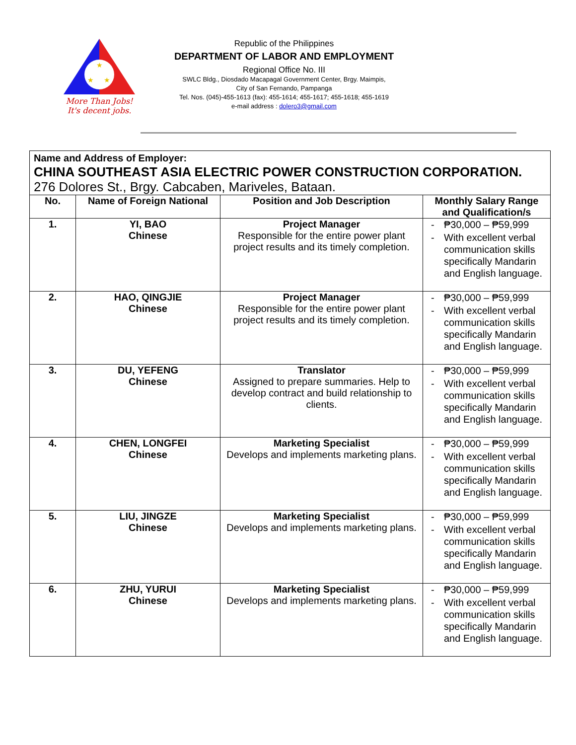★
★
★
More Than Jobs!
It's decent jobs.
Republic of the Philippines
DEPARTMENT OF LABOR AND EMPLOYMENT
Regional Office No. III
SWLC Bldg., Diosdado Macapagal Government Center, Brgy. Maimpis,
City of San Fernando, Pampanga
Tel. Nos. (045)-455-1613 (fax): 455-1614; 455-1617; 455-1618; 455-1619
e-mail address : dolero3@gmail.com
| Name and Address of Employer: CHINA SOUTHEAST ASIA ELECTRIC POWER CONSTRUCTION CORPORATION. 276 Dolores St., Brgy. Cabcaben, Mariveles, Bataan. | | | |
| No. | Name of Foreign National | Position and Job Description | Monthly Salary Range and Qualification/s |
| 1. | YI, BAO Chinese | Project Manager Responsible for the entire power plant project results and its timely completion. | - ₱30,000 – ₱59,999 - With excellent verbal communication skills specifically Mandarin and English language. |
| 2. | HAO, QINGJIE Chinese | Project Manager Responsible for the entire power plant project results and its timely completion. | - ₱30,000 – ₱59,999 - With excellent verbal communication skills specifically Mandarin and English language. |
| 3. | DU, YEFENG Chinese | Translator Assigned to prepare summaries. Help to develop contract and build relationship to clients. | - ₱30,000 – ₱59,999 - With excellent verbal communication skills specifically Mandarin and English language. |
| 4. | CHEN, LONGFEI Chinese | Marketing Specialist Develops and implements marketing plans. | - ₱30,000 – ₱59,999 - With excellent verbal communication skills specifically Mandarin and English language. |
| 5. | LIU, JINGZE Chinese | Marketing Specialist Develops and implements marketing plans. | - ₱30,000 – ₱59,999 - With excellent verbal communication skills specifically Mandarin and English language. |
| 6. | ZHU, YURUI Chinese | Marketing Specialist Develops and implements marketing plans. | - ₱30,000 – ₱59,999 - With excellent verbal communication skills specifically Mandarin and English language. |